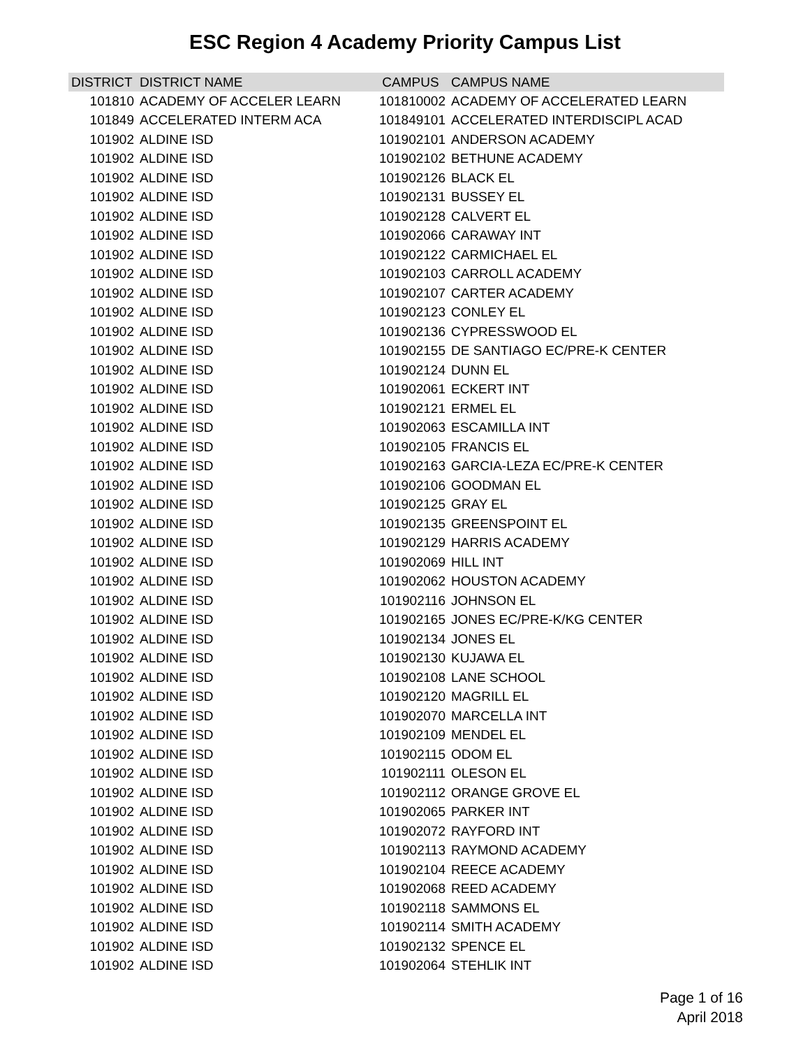ESC Region 4 Academy Priority Campus List
| DISTRICT | DISTRICT NAME | CAMPUS | CAMPUS NAME |
| --- | --- | --- | --- |
| 101810 | ACADEMY OF ACCELER LEARN | 101810002 | ACADEMY OF ACCELERATED LEARN |
| 101849 | ACCELERATED INTERM ACA | 101849101 | ACCELERATED INTERDISCIPL ACAD |
| 101902 | ALDINE ISD | 101902101 | ANDERSON ACADEMY |
| 101902 | ALDINE ISD | 101902102 | BETHUNE ACADEMY |
| 101902 | ALDINE ISD | 101902126 | BLACK EL |
| 101902 | ALDINE ISD | 101902131 | BUSSEY EL |
| 101902 | ALDINE ISD | 101902128 | CALVERT EL |
| 101902 | ALDINE ISD | 101902066 | CARAWAY INT |
| 101902 | ALDINE ISD | 101902122 | CARMICHAEL EL |
| 101902 | ALDINE ISD | 101902103 | CARROLL ACADEMY |
| 101902 | ALDINE ISD | 101902107 | CARTER ACADEMY |
| 101902 | ALDINE ISD | 101902123 | CONLEY EL |
| 101902 | ALDINE ISD | 101902136 | CYPRESSWOOD EL |
| 101902 | ALDINE ISD | 101902155 | DE SANTIAGO EC/PRE-K CENTER |
| 101902 | ALDINE ISD | 101902124 | DUNN EL |
| 101902 | ALDINE ISD | 101902061 | ECKERT INT |
| 101902 | ALDINE ISD | 101902121 | ERMEL EL |
| 101902 | ALDINE ISD | 101902063 | ESCAMILLA INT |
| 101902 | ALDINE ISD | 101902105 | FRANCIS EL |
| 101902 | ALDINE ISD | 101902163 | GARCIA-LEZA EC/PRE-K CENTER |
| 101902 | ALDINE ISD | 101902106 | GOODMAN EL |
| 101902 | ALDINE ISD | 101902125 | GRAY EL |
| 101902 | ALDINE ISD | 101902135 | GREENSPOINT EL |
| 101902 | ALDINE ISD | 101902129 | HARRIS ACADEMY |
| 101902 | ALDINE ISD | 101902069 | HILL INT |
| 101902 | ALDINE ISD | 101902062 | HOUSTON ACADEMY |
| 101902 | ALDINE ISD | 101902116 | JOHNSON EL |
| 101902 | ALDINE ISD | 101902165 | JONES EC/PRE-K/KG CENTER |
| 101902 | ALDINE ISD | 101902134 | JONES EL |
| 101902 | ALDINE ISD | 101902130 | KUJAWA EL |
| 101902 | ALDINE ISD | 101902108 | LANE SCHOOL |
| 101902 | ALDINE ISD | 101902120 | MAGRILL EL |
| 101902 | ALDINE ISD | 101902070 | MARCELLA INT |
| 101902 | ALDINE ISD | 101902109 | MENDEL EL |
| 101902 | ALDINE ISD | 101902115 | ODOM EL |
| 101902 | ALDINE ISD | 101902111 | OLESON EL |
| 101902 | ALDINE ISD | 101902112 | ORANGE GROVE EL |
| 101902 | ALDINE ISD | 101902065 | PARKER INT |
| 101902 | ALDINE ISD | 101902072 | RAYFORD INT |
| 101902 | ALDINE ISD | 101902113 | RAYMOND ACADEMY |
| 101902 | ALDINE ISD | 101902104 | REECE ACADEMY |
| 101902 | ALDINE ISD | 101902068 | REED ACADEMY |
| 101902 | ALDINE ISD | 101902118 | SAMMONS EL |
| 101902 | ALDINE ISD | 101902114 | SMITH ACADEMY |
| 101902 | ALDINE ISD | 101902132 | SPENCE EL |
| 101902 | ALDINE ISD | 101902064 | STEHLIK INT |
Page 1 of 16
April 2018